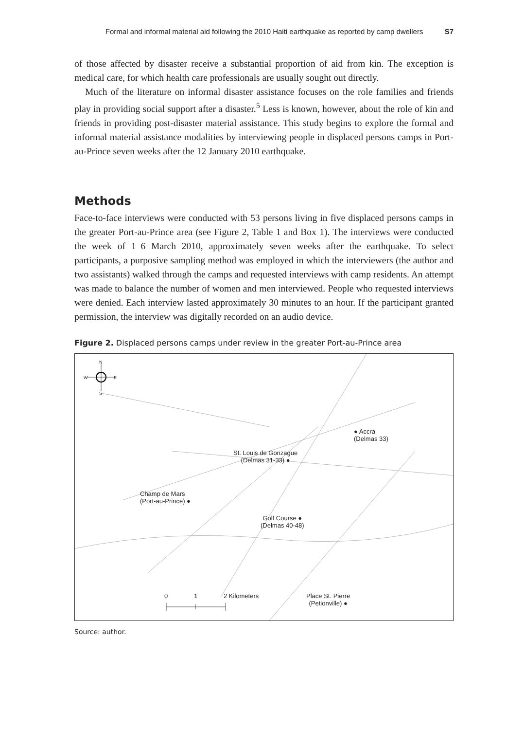Formal and informal material aid following the 2010 Haiti earthquake as reported by camp dwellers S7
of those affected by disaster receive a substantial proportion of aid from kin. The exception is medical care, for which health care professionals are usually sought out directly.
Much of the literature on informal disaster assistance focuses on the role families and friends play in providing social support after a disaster.<sup>5</sup> Less is known, however, about the role of kin and friends in providing post-disaster material assistance. This study begins to explore the formal and informal material assistance modalities by interviewing people in displaced persons camps in Port-au-Prince seven weeks after the 12 January 2010 earthquake.
Methods
Face-to-face interviews were conducted with 53 persons living in five displaced persons camps in the greater Port-au-Prince area (see Figure 2, Table 1 and Box 1). The interviews were conducted the week of 1–6 March 2010, approximately seven weeks after the earthquake. To select participants, a purposive sampling method was employed in which the interviewers (the author and two assistants) walked through the camps and requested interviews with camp residents. An attempt was made to balance the number of women and men interviewed. People who requested interviews were denied. Each interview lasted approximately 30 minutes to an hour. If the participant granted permission, the interview was digitally recorded on an audio device.
Figure 2. Displaced persons camps under review in the greater Port-au-Prince area
N
W E
S
● Accra
(Delmas 33)
St. Louis de Gonzague
(Delmas 31-33) ●
Champ de Mars
(Port-au-Prince) ●
Golf Course ●
(Delmas 40-48)
Place St. Pierre
(Petionville) ●
0 1 2 Kilometers
Source: author.